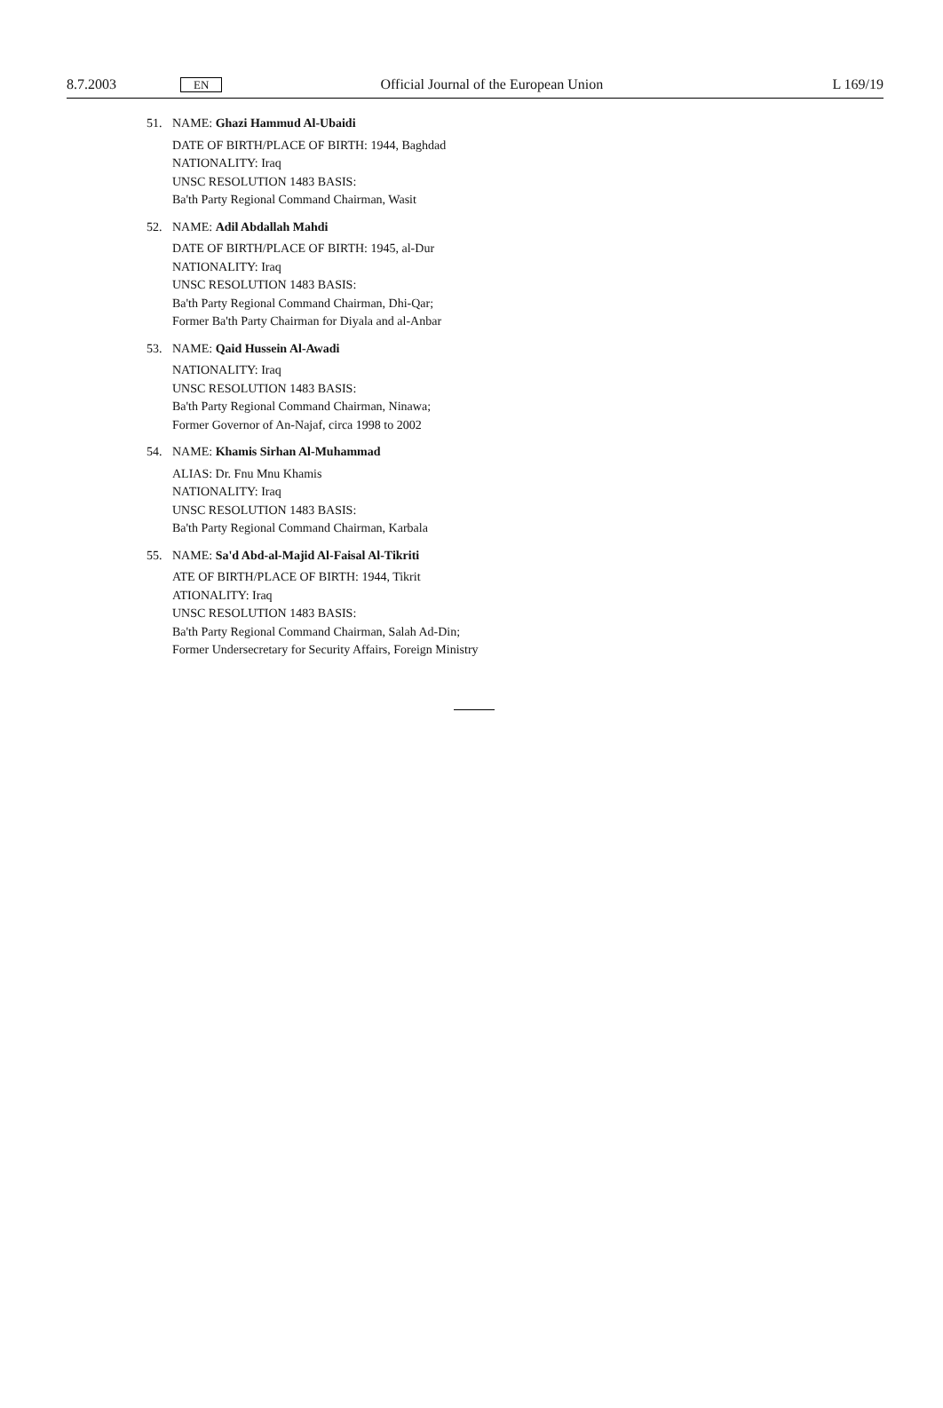8.7.2003 EN Official Journal of the European Union L 169/19
51. NAME: Ghazi Hammud Al-Ubaidi
DATE OF BIRTH/PLACE OF BIRTH: 1944, Baghdad
NATIONALITY: Iraq
UNSC RESOLUTION 1483 BASIS:
Ba'th Party Regional Command Chairman, Wasit
52. NAME: Adil Abdallah Mahdi
DATE OF BIRTH/PLACE OF BIRTH: 1945, al-Dur
NATIONALITY: Iraq
UNSC RESOLUTION 1483 BASIS:
Ba'th Party Regional Command Chairman, Dhi-Qar;
Former Ba'th Party Chairman for Diyala and al-Anbar
53. NAME: Qaid Hussein Al-Awadi
NATIONALITY: Iraq
UNSC RESOLUTION 1483 BASIS:
Ba'th Party Regional Command Chairman, Ninawa;
Former Governor of An-Najaf, circa 1998 to 2002
54. NAME: Khamis Sirhan Al-Muhammad
ALIAS: Dr. Fnu Mnu Khamis
NATIONALITY: Iraq
UNSC RESOLUTION 1483 BASIS:
Ba'th Party Regional Command Chairman, Karbala
55. NAME: Sa'd Abd-al-Majid Al-Faisal Al-Tikriti
ATE OF BIRTH/PLACE OF BIRTH: 1944, Tikrit
ATIONALITY: Iraq
UNSC RESOLUTION 1483 BASIS:
Ba'th Party Regional Command Chairman, Salah Ad-Din;
Former Undersecretary for Security Affairs, Foreign Ministry